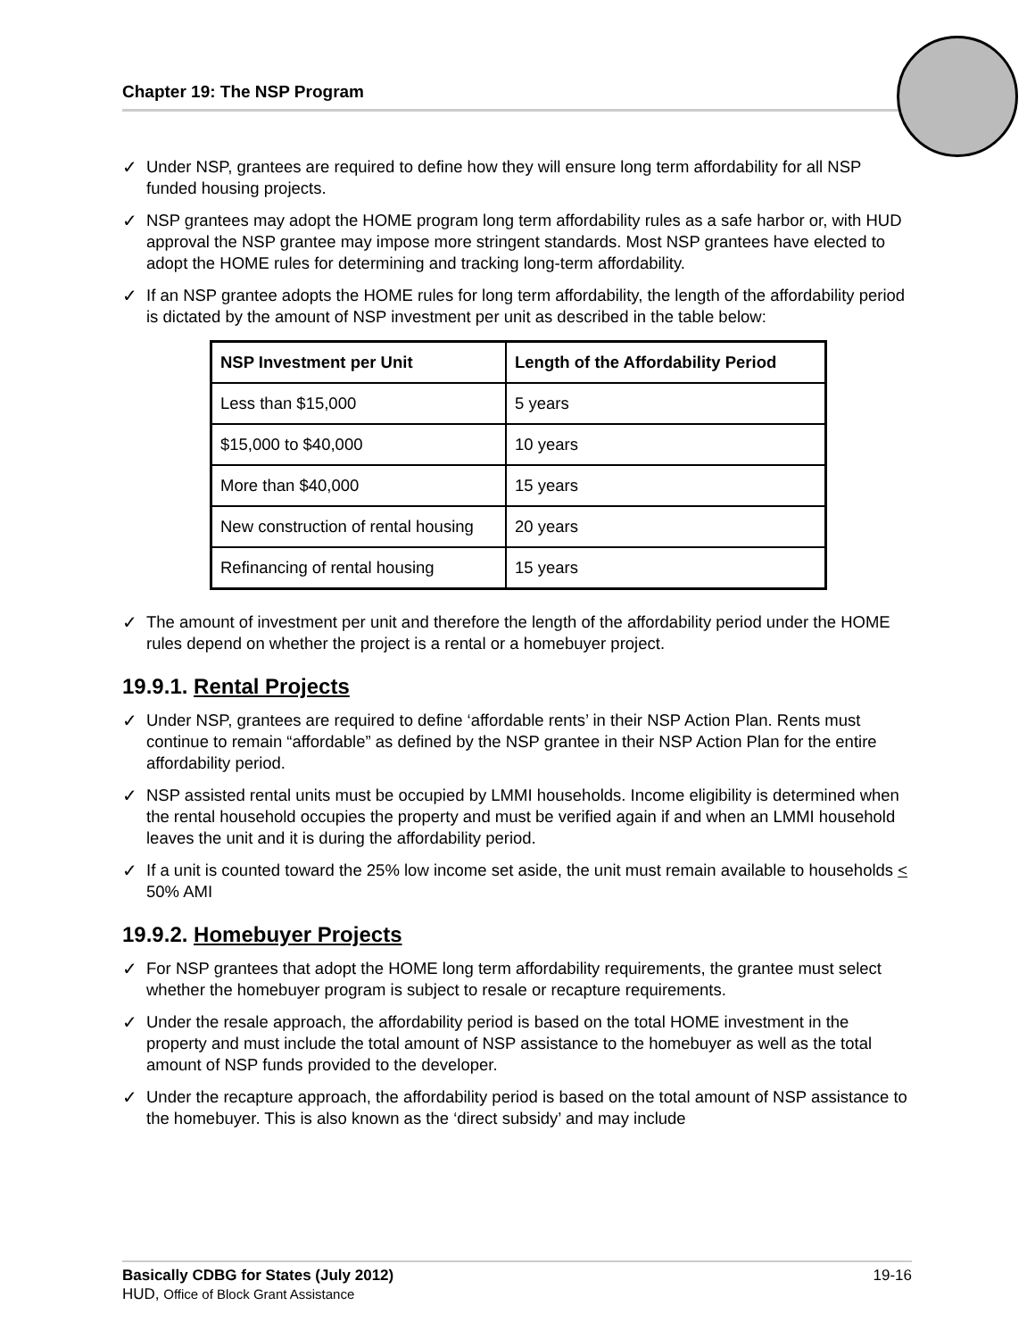Chapter 19: The NSP Program
✓ Under NSP, grantees are required to define how they will ensure long term affordability for all NSP funded housing projects.
✓ NSP grantees may adopt the HOME program long term affordability rules as a safe harbor or, with HUD approval the NSP grantee may impose more stringent standards. Most NSP grantees have elected to adopt the HOME rules for determining and tracking long-term affordability.
✓ If an NSP grantee adopts the HOME rules for long term affordability, the length of the affordability period is dictated by the amount of NSP investment per unit as described in the table below:
| NSP Investment per Unit | Length of the Affordability Period |
| --- | --- |
| Less than $15,000 | 5 years |
| $15,000 to $40,000 | 10 years |
| More than $40,000 | 15 years |
| New construction of rental housing | 20 years |
| Refinancing of rental housing | 15 years |
✓ The amount of investment per unit and therefore the length of the affordability period under the HOME rules depend on whether the project is a rental or a homebuyer project.
19.9.1. Rental Projects
✓ Under NSP, grantees are required to define ‘affordable rents’ in their NSP Action Plan. Rents must continue to remain “affordable” as defined by the NSP grantee in their NSP Action Plan for the entire affordability period.
✓ NSP assisted rental units must be occupied by LMMI households. Income eligibility is determined when the rental household occupies the property and must be verified again if and when an LMMI household leaves the unit and it is during the affordability period.
✓ If a unit is counted toward the 25% low income set aside, the unit must remain available to households < 50% AMI
19.9.2. Homebuyer Projects
✓ For NSP grantees that adopt the HOME long term affordability requirements, the grantee must select whether the homebuyer program is subject to resale or recapture requirements.
✓ Under the resale approach, the affordability period is based on the total HOME investment in the property and must include the total amount of NSP assistance to the homebuyer as well as the total amount of NSP funds provided to the developer.
✓ Under the recapture approach, the affordability period is based on the total amount of NSP assistance to the homebuyer. This is also known as the ‘direct subsidy’ and may include
19-16 Basically CDBG for States (July 2012)
HUD, Office of Block Grant Assistance